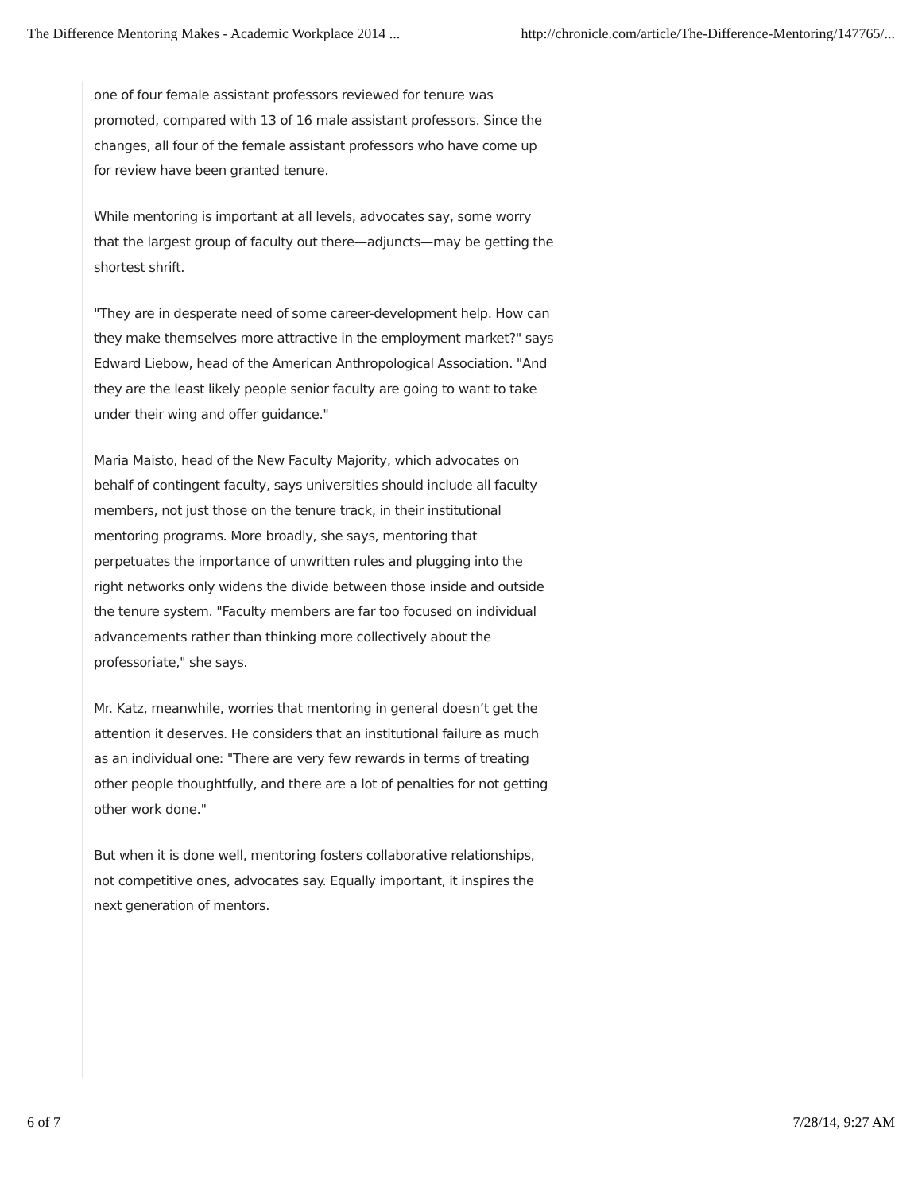The Difference Mentoring Makes - Academic Workplace 2014 ... http://chronicle.com/article/The-Difference-Mentoring/147765/...
one of four female assistant professors reviewed for tenure was promoted, compared with 13 of 16 male assistant professors. Since the changes, all four of the female assistant professors who have come up for review have been granted tenure.
While mentoring is important at all levels, advocates say, some worry that the largest group of faculty out there—adjuncts—may be getting the shortest shrift.
"They are in desperate need of some career-development help. How can they make themselves more attractive in the employment market?" says Edward Liebow, head of the American Anthropological Association. "And they are the least likely people senior faculty are going to want to take under their wing and offer guidance."
Maria Maisto, head of the New Faculty Majority, which advocates on behalf of contingent faculty, says universities should include all faculty members, not just those on the tenure track, in their institutional mentoring programs. More broadly, she says, mentoring that perpetuates the importance of unwritten rules and plugging into the right networks only widens the divide between those inside and outside the tenure system. "Faculty members are far too focused on individual advancements rather than thinking more collectively about the professoriate," she says.
Mr. Katz, meanwhile, worries that mentoring in general doesn’t get the attention it deserves. He considers that an institutional failure as much as an individual one: "There are very few rewards in terms of treating other people thoughtfully, and there are a lot of penalties for not getting other work done."
But when it is done well, mentoring fosters collaborative relationships, not competitive ones, advocates say. Equally important, it inspires the next generation of mentors.
6 of 7 7/28/14, 9:27 AM